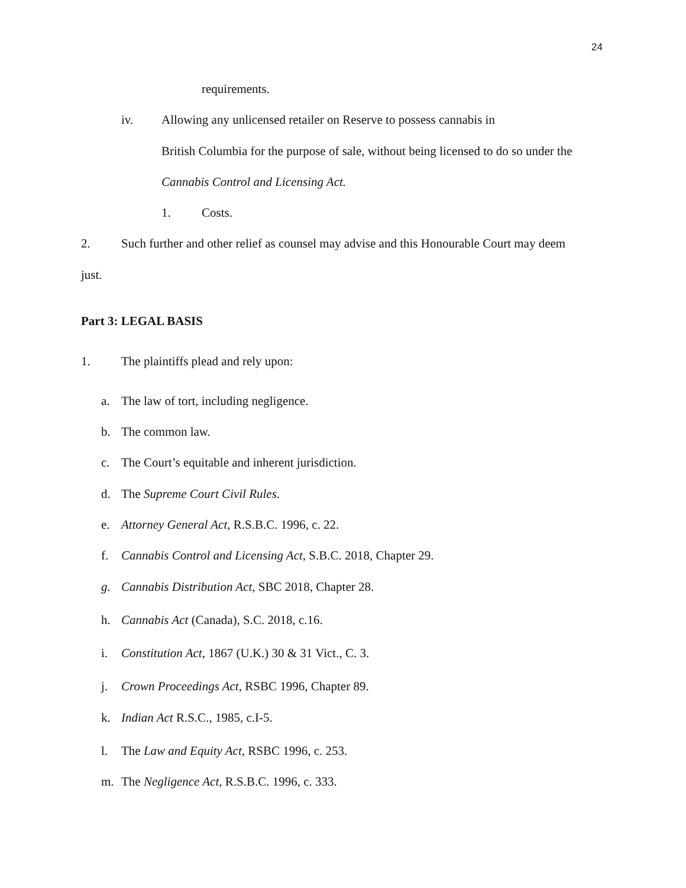24
requirements.
iv. Allowing any unlicensed retailer on Reserve to possess cannabis in
British Columbia for the purpose of sale, without being licensed to do so under the
Cannabis Control and Licensing Act.
1. Costs.
2. Such further and other relief as counsel may advise and this Honourable Court may deem
just.
Part 3: LEGAL BASIS
1. The plaintiffs plead and rely upon:
a. The law of tort, including negligence.
b. The common law.
c. The Court’s equitable and inherent jurisdiction.
d. The Supreme Court Civil Rules.
e. Attorney General Act, R.S.B.C. 1996, c. 22.
f. Cannabis Control and Licensing Act, S.B.C. 2018, Chapter 29.
g. Cannabis Distribution Act, SBC 2018, Chapter 28.
h. Cannabis Act (Canada), S.C. 2018, c.16.
i. Constitution Act, 1867 (U.K.) 30 & 31 Vict., C. 3.
j. Crown Proceedings Act, RSBC 1996, Chapter 89.
k. Indian Act R.S.C., 1985, c.I-5.
l. The Law and Equity Act, RSBC 1996, c. 253.
m. The Negligence Act, R.S.B.C. 1996, c. 333.